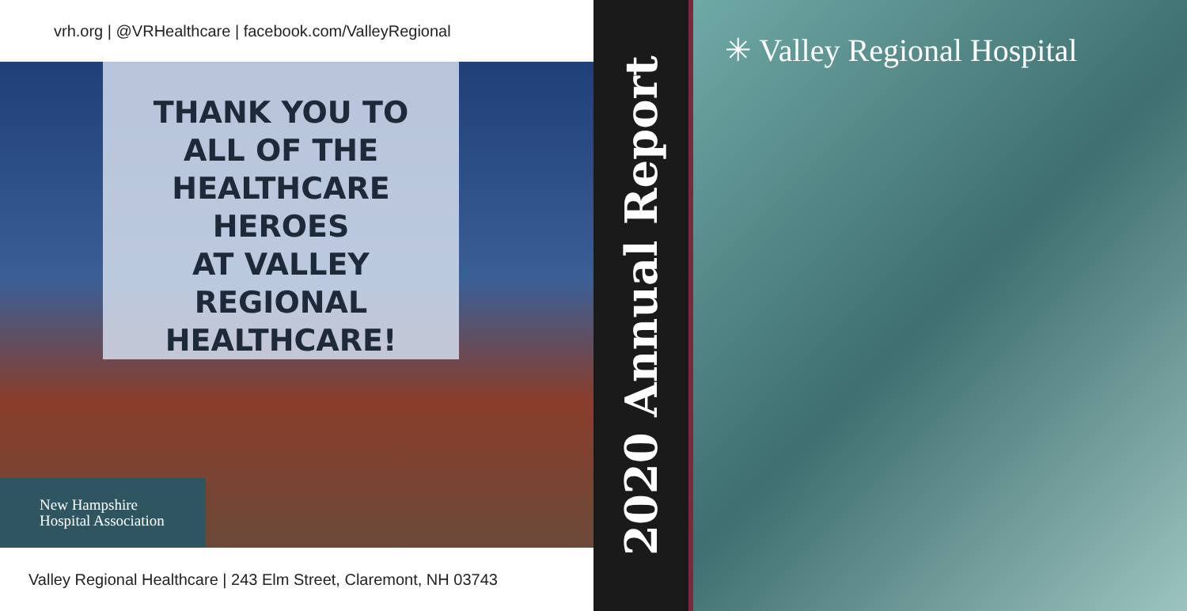vrh.org | @VRHealthcare | facebook.com/ValleyRegional
THANK YOU TO
ALL OF THE
HEALTHCARE HEROES
AT VALLEY REGIONAL
HEALTHCARE!
New Hampshire
Hospital Association
Valley Regional Healthcare | 243 Elm Street, Claremont, NH 03743
2020 Annual Report
✳ Valley Regional Hospital